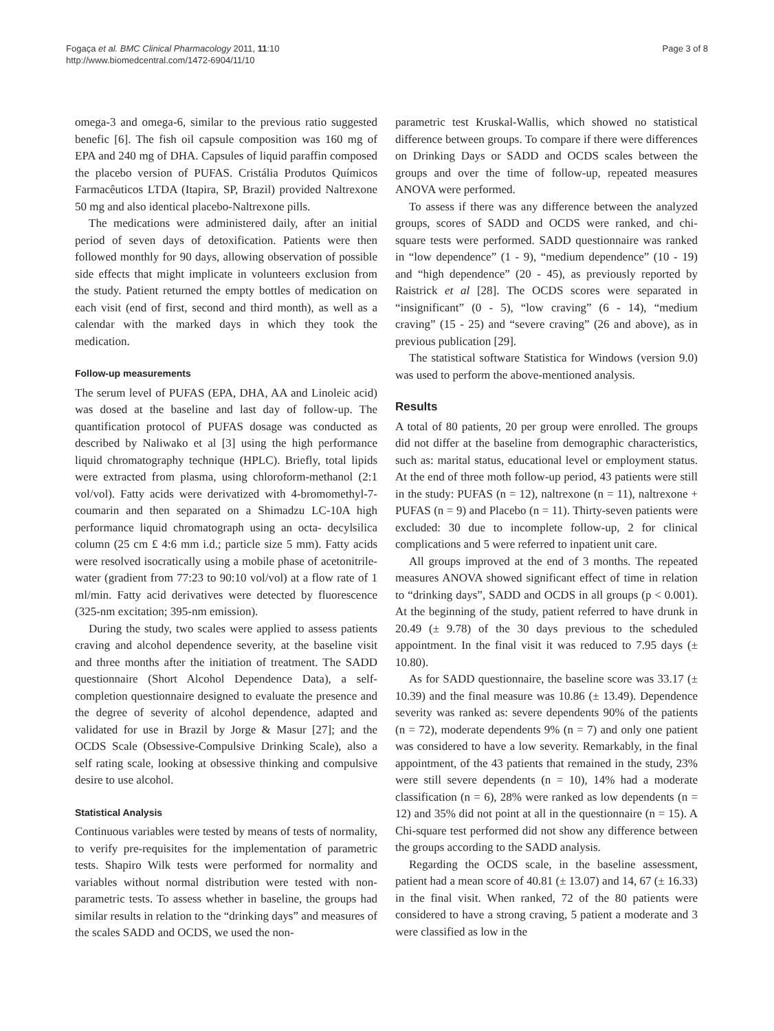Fogaça et al. BMC Clinical Pharmacology 2011, 11:10
http://www.biomedcentral.com/1472-6904/11/10
Page 3 of 8
omega-3 and omega-6, similar to the previous ratio suggested benefic [6]. The fish oil capsule composition was 160 mg of EPA and 240 mg of DHA. Capsules of liquid paraffin composed the placebo version of PUFAS. Cristália Produtos Químicos Farmacêuticos LTDA (Itapira, SP, Brazil) provided Naltrexone 50 mg and also identical placebo-Naltrexone pills.
The medications were administered daily, after an initial period of seven days of detoxification. Patients were then followed monthly for 90 days, allowing observation of possible side effects that might implicate in volunteers exclusion from the study. Patient returned the empty bottles of medication on each visit (end of first, second and third month), as well as a calendar with the marked days in which they took the medication.
Follow-up measurements
The serum level of PUFAS (EPA, DHA, AA and Linoleic acid) was dosed at the baseline and last day of follow-up. The quantification protocol of PUFAS dosage was conducted as described by Naliwako et al [3] using the high performance liquid chromatography technique (HPLC). Briefly, total lipids were extracted from plasma, using chloroform-methanol (2:1 vol/vol). Fatty acids were derivatized with 4-bromomethyl-7-coumarin and then separated on a Shimadzu LC-10A high performance liquid chromatograph using an octa- decylsilica column (25 cm £ 4:6 mm i.d.; particle size 5 mm). Fatty acids were resolved isocratically using a mobile phase of acetonitrile-water (gradient from 77:23 to 90:10 vol/vol) at a flow rate of 1 ml/min. Fatty acid derivatives were detected by fluorescence (325-nm excitation; 395-nm emission).
During the study, two scales were applied to assess patients craving and alcohol dependence severity, at the baseline visit and three months after the initiation of treatment. The SADD questionnaire (Short Alcohol Dependence Data), a self-completion questionnaire designed to evaluate the presence and the degree of severity of alcohol dependence, adapted and validated for use in Brazil by Jorge & Masur [27]; and the OCDS Scale (Obsessive-Compulsive Drinking Scale), also a self rating scale, looking at obsessive thinking and compulsive desire to use alcohol.
Statistical Analysis
Continuous variables were tested by means of tests of normality, to verify pre-requisites for the implementation of parametric tests. Shapiro Wilk tests were performed for normality and variables without normal distribution were tested with non-parametric tests. To assess whether in baseline, the groups had similar results in relation to the “drinking days” and measures of the scales SADD and OCDS, we used the non-
parametric test Kruskal-Wallis, which showed no statistical difference between groups. To compare if there were differences on Drinking Days or SADD and OCDS scales between the groups and over the time of follow-up, repeated measures ANOVA were performed.
To assess if there was any difference between the analyzed groups, scores of SADD and OCDS were ranked, and chi-square tests were performed. SADD questionnaire was ranked in “low dependence” (1 - 9), “medium dependence” (10 - 19) and “high dependence” (20 - 45), as previously reported by Raistrick et al [28]. The OCDS scores were separated in “insignificant” (0 - 5), “low craving” (6 - 14), “medium craving” (15 - 25) and “severe craving” (26 and above), as in previous publication [29].
The statistical software Statistica for Windows (version 9.0) was used to perform the above-mentioned analysis.
Results
A total of 80 patients, 20 per group were enrolled. The groups did not differ at the baseline from demographic characteristics, such as: marital status, educational level or employment status. At the end of three moth follow-up period, 43 patients were still in the study: PUFAS (n = 12), naltrexone (n = 11), naltrexone + PUFAS (n = 9) and Placebo (n = 11). Thirty-seven patients were excluded: 30 due to incomplete follow-up, 2 for clinical complications and 5 were referred to inpatient unit care.
All groups improved at the end of 3 months. The repeated measures ANOVA showed significant effect of time in relation to “drinking days”, SADD and OCDS in all groups (p < 0.001). At the beginning of the study, patient referred to have drunk in 20.49 (± 9.78) of the 30 days previous to the scheduled appointment. In the final visit it was reduced to 7.95 days (± 10.80).
As for SADD questionnaire, the baseline score was 33.17 (± 10.39) and the final measure was 10.86 (± 13.49). Dependence severity was ranked as: severe dependents 90% of the patients (n = 72), moderate dependents 9% (n = 7) and only one patient was considered to have a low severity. Remarkably, in the final appointment, of the 43 patients that remained in the study, 23% were still severe dependents (n = 10), 14% had a moderate classification (n = 6), 28% were ranked as low dependents (n = 12) and 35% did not point at all in the questionnaire (n = 15). A Chi-square test performed did not show any difference between the groups according to the SADD analysis.
Regarding the OCDS scale, in the baseline assessment, patient had a mean score of 40.81 (± 13.07) and 14, 67 (± 16.33) in the final visit. When ranked, 72 of the 80 patients were considered to have a strong craving, 5 patient a moderate and 3 were classified as low in the